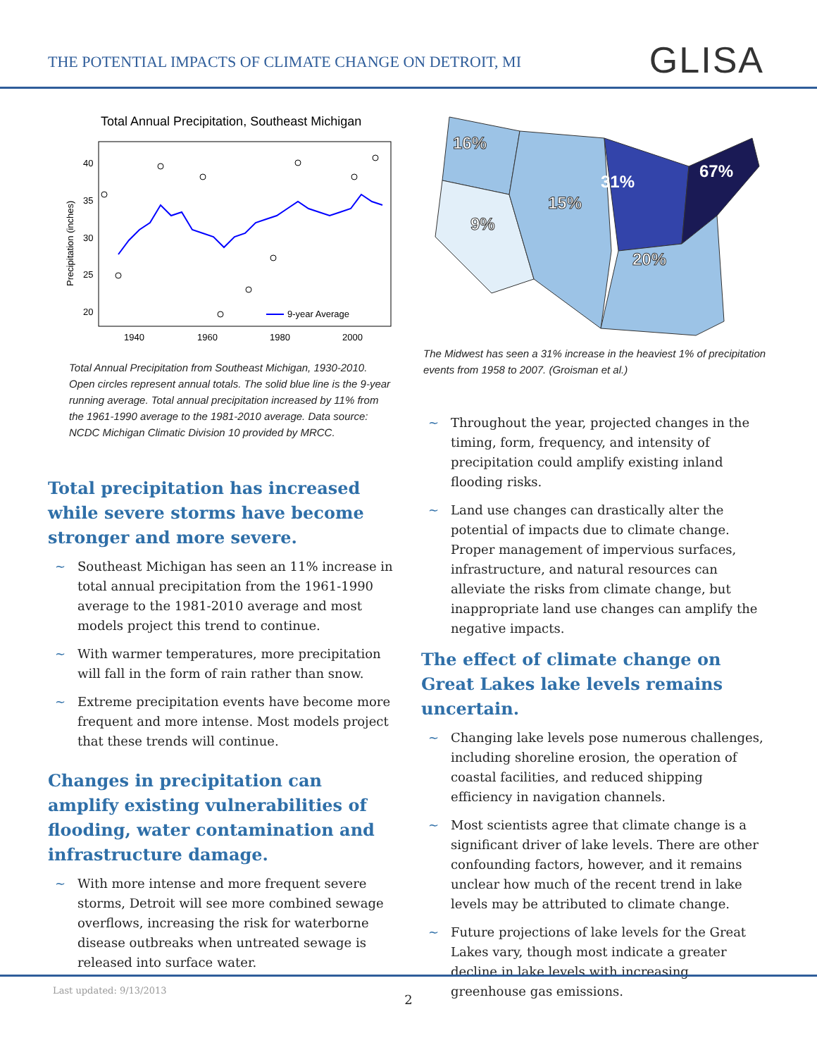THE POTENTIAL IMPACTS OF CLIMATE CHANGE ON DETROIT, MI
GLISA
Total Annual Precipitation, Southeast Michigan
40
35
30
25
20
1940
1960
1980
2000
Precipitation (inches)
9-year Average
Total Annual Precipitation from Southeast Michigan, 1930-2010. Open circles represent annual totals. The solid blue line is the 9-year running average. Total annual precipitation increased by 11% from the 1961-1990 average to the 1981-2010 average. Data source: NCDC Michigan Climatic Division 10 provided by MRCC.
Total precipitation has increased while severe storms have become stronger and more severe.
~ Southeast Michigan has seen an 11% increase in total annual precipitation from the 1961-1990 average to the 1981-2010 average and most models project this trend to continue.
~ With warmer temperatures, more precipitation will fall in the form of rain rather than snow.
~ Extreme precipitation events have become more frequent and more intense. Most models project that these trends will continue.
Changes in precipitation can amplify existing vulnerabilities of flooding, water contamination and infrastructure damage.
~ With more intense and more frequent severe storms, Detroit will see more combined sewage overflows, increasing the risk for waterborne disease outbreaks when untreated sewage is released into surface water.
16%
9%
15%
31%
67%
20%
The Midwest has seen a 31% increase in the heaviest 1% of precipitation events from 1958 to 2007. (Groisman et al.)
~ Throughout the year, projected changes in the timing, form, frequency, and intensity of precipitation could amplify existing inland flooding risks.
~ Land use changes can drastically alter the potential of impacts due to climate change. Proper management of impervious surfaces, infrastructure, and natural resources can alleviate the risks from climate change, but inappropriate land use changes can amplify the negative impacts.
The effect of climate change on Great Lakes lake levels remains uncertain.
~ Changing lake levels pose numerous challenges, including shoreline erosion, the operation of coastal facilities, and reduced shipping efficiency in navigation channels.
~ Most scientists agree that climate change is a significant driver of lake levels. There are other confounding factors, however, and it remains unclear how much of the recent trend in lake levels may be attributed to climate change.
~ Future projections of lake levels for the Great Lakes vary, though most indicate a greater decline in lake levels with increasing greenhouse gas emissions.
Last updated: 9/13/2013
2